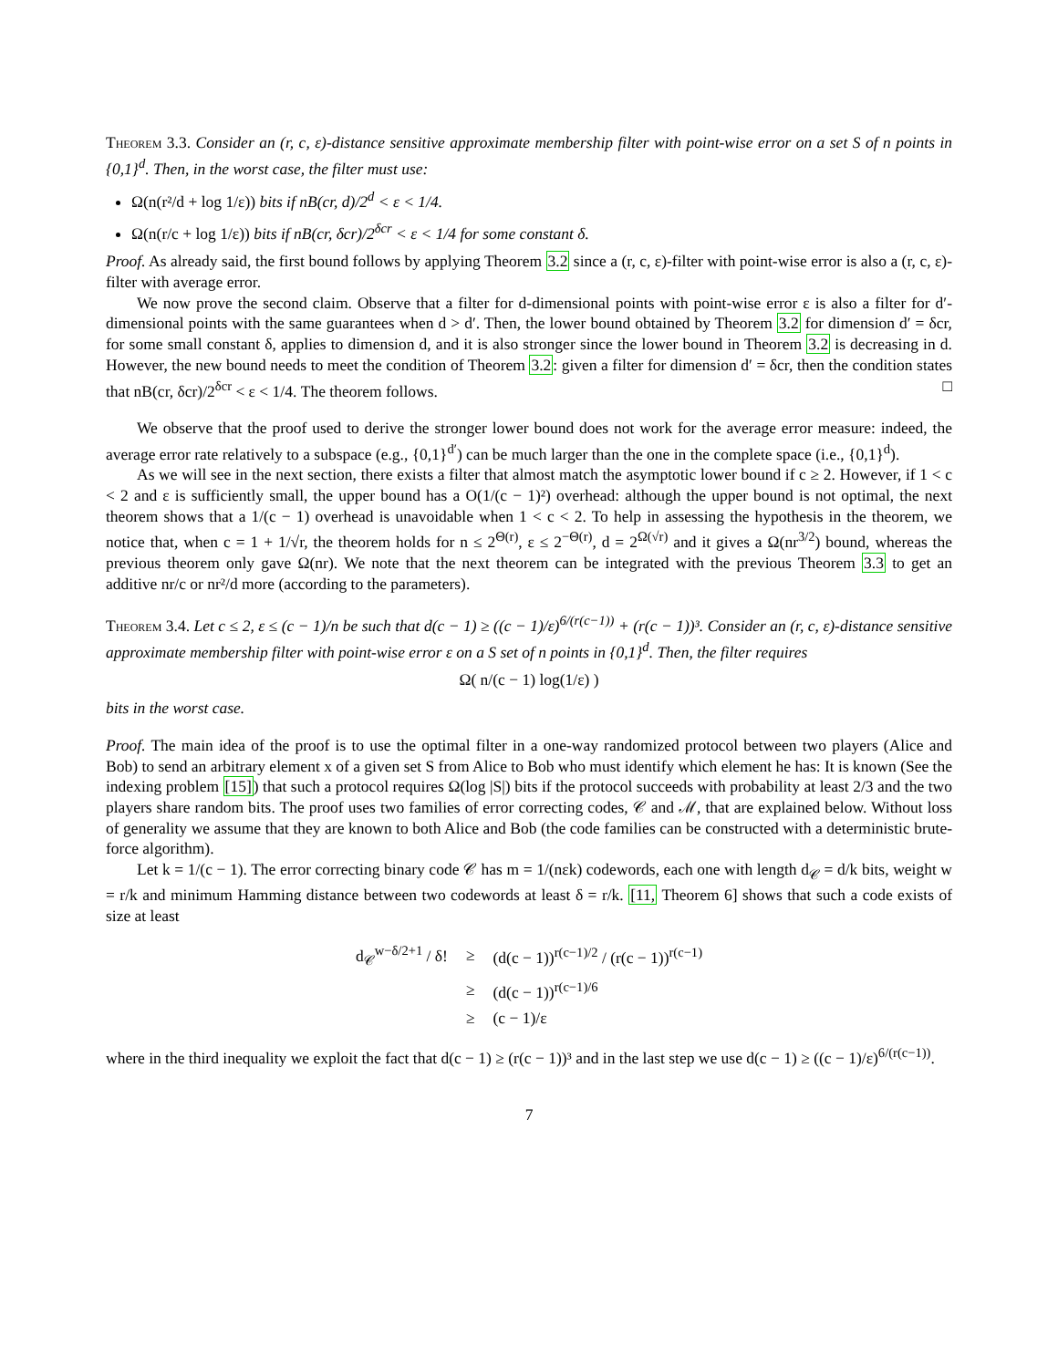Theorem 3.3. Consider an (r, c, ε)-distance sensitive approximate membership filter with point-wise error on a set S of n points in {0,1}<sup>d</sup>. Then, in the worst case, the filter must use:
Ω(n(r²/d + log 1/ε)) bits if nB(cr, d)/2<sup>d</sup> < ε < 1/4.
Ω(n(r/c + log 1/ε)) bits if nB(cr, δcr)/2<sup>δcr</sup> < ε < 1/4 for some constant δ.
Proof. As already said, the first bound follows by applying Theorem 3.2 since a (r, c, ε)-filter with point-wise error is also a (r, c, ε)-filter with average error.
We now prove the second claim. Observe that a filter for d-dimensional points with point-wise error ε is also a filter for d′-dimensional points with the same guarantees when d > d′. Then, the lower bound obtained by Theorem 3.2 for dimension d′ = δcr, for some small constant δ, applies to dimension d, and it is also stronger since the lower bound in Theorem 3.2 is decreasing in d. However, the new bound needs to meet the condition of Theorem 3.2: given a filter for dimension d′ = δcr, then the condition states that nB(cr, δcr)/2<sup>δcr</sup> < ε < 1/4. The theorem follows. □
We observe that the proof used to derive the stronger lower bound does not work for the average error measure: indeed, the average error rate relatively to a subspace (e.g., {0,1}<sup>d′</sup>) can be much larger than the one in the complete space (i.e., {0,1}<sup>d</sup>).
As we will see in the next section, there exists a filter that almost match the asymptotic lower bound if c ≥ 2. However, if 1 < c < 2 and ε is sufficiently small, the upper bound has a O(1/(c − 1)²) overhead: although the upper bound is not optimal, the next theorem shows that a 1/(c − 1) overhead is unavoidable when 1 < c < 2. To help in assessing the hypothesis in the theorem, we notice that, when c = 1 + 1/√r, the theorem holds for n ≤ 2<sup>Θ(r)</sup>, ε ≤ 2<sup>−Θ(r)</sup>, d = 2<sup>Ω(√r)</sup> and it gives a Ω(nr<sup>3/2</sup>) bound, whereas the previous theorem only gave Ω(nr). We note that the next theorem can be integrated with the previous Theorem 3.3 to get an additive nr/c or nr²/d more (according to the parameters).
Theorem 3.4. Let c ≤ 2, ε ≤ (c − 1)/n be such that d(c − 1) ≥ ((c − 1)/ε)<sup>6/(r(c−1))</sup> + (r(c − 1))³. Consider an (r, c, ε)-distance sensitive approximate membership filter with point-wise error ε on a S set of n points in {0,1}<sup>d</sup>. Then, the filter requires
Ω( n/(c − 1) log(1/ε) )
bits in the worst case.
Proof. The main idea of the proof is to use the optimal filter in a one-way randomized protocol between two players (Alice and Bob) to send an arbitrary element x of a given set S from Alice to Bob who must identify which element he has: It is known (See the indexing problem [15]) that such a protocol requires Ω(log |S|) bits if the protocol succeeds with probability at least 2/3 and the two players share random bits. The proof uses two families of error correcting codes, 𝒞 and ℳ, that are explained below. Without loss of generality we assume that they are known to both Alice and Bob (the code families can be constructed with a deterministic brute-force algorithm).
Let k = 1/(c − 1). The error correcting binary code 𝒞 has m = 1/(nεk) codewords, each one with length d<sub>𝒞</sub> = d/k bits, weight w = r/k and minimum Hamming distance between two codewords at least δ = r/k. [11, Theorem 6] shows that such a code exists of size at least
| d<sub>𝒞</sub><sup>w−δ/2+1</sup> / δ! | ≥ | (d(c − 1))<sup>r(c−1)/2</sup> / (r(c − 1))<sup>r(c−1)</sup> |
| | ≥ | (d(c − 1))<sup>r(c−1)/6</sup> |
| | ≥ | (c − 1)/ε |
where in the third inequality we exploit the fact that d(c − 1) ≥ (r(c − 1))³ and in the last step we use d(c − 1) ≥ ((c − 1)/ε)<sup>6/(r(c−1))</sup>.
7